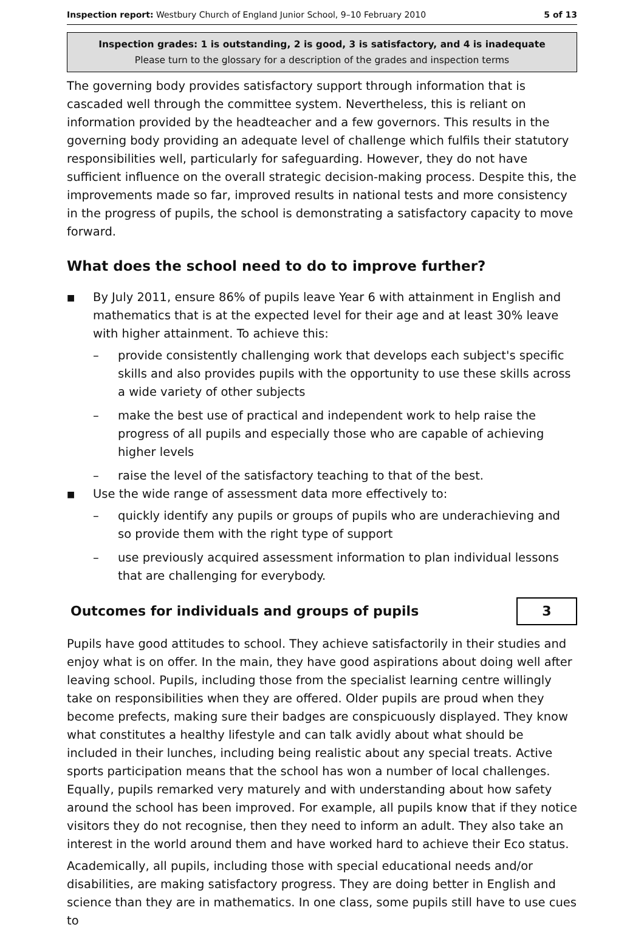Inspection report: Westbury Church of England Junior School, 9–10 February 2010 5 of 13
Inspection grades: 1 is outstanding, 2 is good, 3 is satisfactory, and 4 is inadequate
Please turn to the glossary for a description of the grades and inspection terms
The governing body provides satisfactory support through information that is cascaded well through the committee system. Nevertheless, this is reliant on information provided by the headteacher and a few governors. This results in the governing body providing an adequate level of challenge which fulfils their statutory responsibilities well, particularly for safeguarding. However, they do not have sufficient influence on the overall strategic decision-making process. Despite this, the improvements made so far, improved results in national tests and more consistency in the progress of pupils, the school is demonstrating a satisfactory capacity to move forward.
What does the school need to do to improve further?
■ By July 2011, ensure 86% of pupils leave Year 6 with attainment in English and mathematics that is at the expected level for their age and at least 30% leave with higher attainment. To achieve this:
– provide consistently challenging work that develops each subject's specific skills and also provides pupils with the opportunity to use these skills across a wide variety of other subjects
– make the best use of practical and independent work to help raise the progress of all pupils and especially those who are capable of achieving higher levels
– raise the level of the satisfactory teaching to that of the best.
■ Use the wide range of assessment data more effectively to:
– quickly identify any pupils or groups of pupils who are underachieving and so provide them with the right type of support
– use previously acquired assessment information to plan individual lessons that are challenging for everybody.
Outcomes for individuals and groups of pupils
3
Pupils have good attitudes to school. They achieve satisfactorily in their studies and enjoy what is on offer. In the main, they have good aspirations about doing well after leaving school. Pupils, including those from the specialist learning centre willingly take on responsibilities when they are offered. Older pupils are proud when they become prefects, making sure their badges are conspicuously displayed. They know what constitutes a healthy lifestyle and can talk avidly about what should be included in their lunches, including being realistic about any special treats. Active sports participation means that the school has won a number of local challenges. Equally, pupils remarked very maturely and with understanding about how safety around the school has been improved. For example, all pupils know that if they notice visitors they do not recognise, then they need to inform an adult. They also take an interest in the world around them and have worked hard to achieve their Eco status.
Academically, all pupils, including those with special educational needs and/or disabilities, are making satisfactory progress. They are doing better in English and science than they are in mathematics. In one class, some pupils still have to use cues to